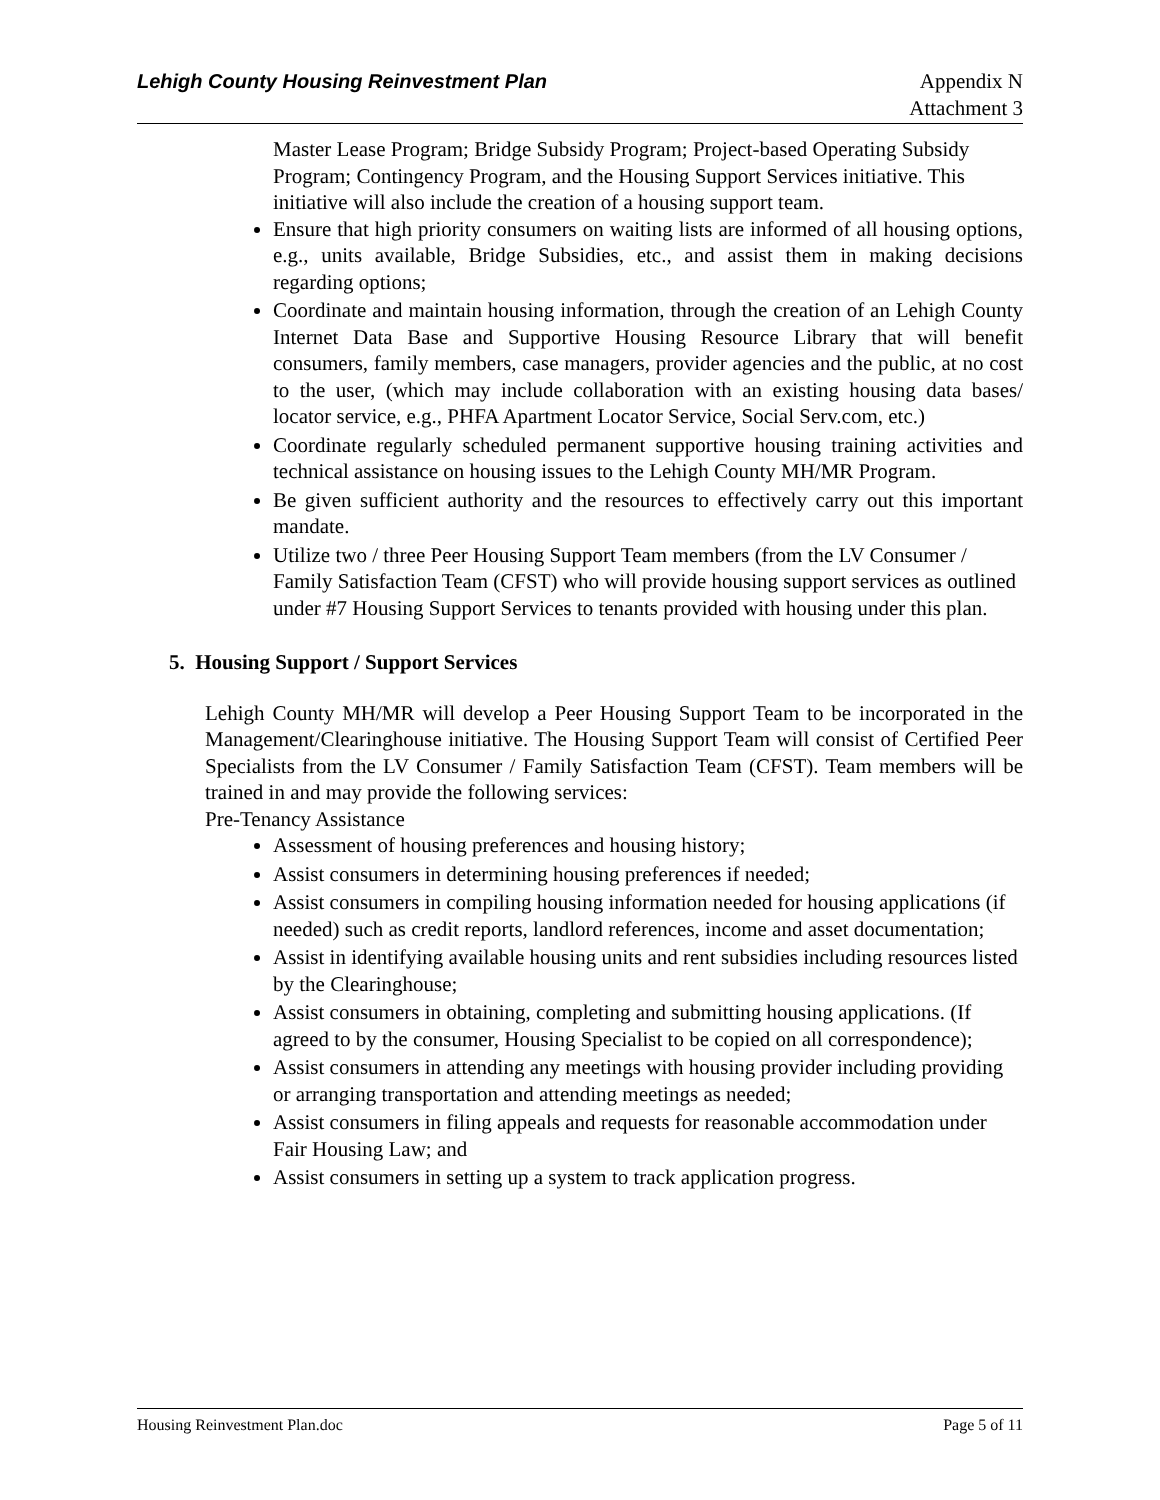Lehigh County Housing Reinvestment Plan
Appendix N
Attachment 3
Master Lease Program; Bridge Subsidy Program; Project-based Operating Subsidy Program; Contingency Program, and the Housing Support Services initiative. This initiative will also include the creation of a housing support team.
Ensure that high priority consumers on waiting lists are informed of all housing options, e.g., units available, Bridge Subsidies, etc., and assist them in making decisions regarding options;
Coordinate and maintain housing information, through the creation of an Lehigh County Internet Data Base and Supportive Housing Resource Library that will benefit consumers, family members, case managers, provider agencies and the public, at no cost to the user, (which may include collaboration with an existing housing data bases/ locator service, e.g., PHFA Apartment Locator Service, Social Serv.com, etc.)
Coordinate regularly scheduled permanent supportive housing training activities and technical assistance on housing issues to the Lehigh County MH/MR Program.
Be given sufficient authority and the resources to effectively carry out this important mandate.
Utilize two / three Peer Housing Support Team members (from the LV Consumer / Family Satisfaction Team (CFST) who will provide housing support services as outlined under #7 Housing Support Services to tenants provided with housing under this plan.
5. Housing Support / Support Services
Lehigh County MH/MR will develop a Peer Housing Support Team to be incorporated in the Management/Clearinghouse initiative. The Housing Support Team will consist of Certified Peer Specialists from the LV Consumer / Family Satisfaction Team (CFST). Team members will be trained in and may provide the following services:
Pre-Tenancy Assistance
Assessment of housing preferences and housing history;
Assist consumers in determining housing preferences if needed;
Assist consumers in compiling housing information needed for housing applications (if needed) such as credit reports, landlord references, income and asset documentation;
Assist in identifying available housing units and rent subsidies including resources listed by the Clearinghouse;
Assist consumers in obtaining, completing and submitting housing applications. (If agreed to by the consumer, Housing Specialist to be copied on all correspondence);
Assist consumers in attending any meetings with housing provider including providing or arranging transportation and attending meetings as needed;
Assist consumers in filing appeals and requests for reasonable accommodation under Fair Housing Law; and
Assist consumers in setting up a system to track application progress.
Housing Reinvestment Plan.doc Page 5 of 11